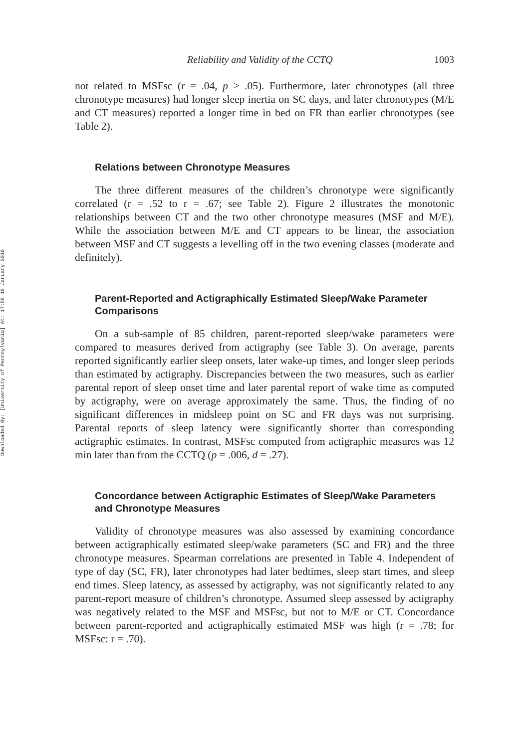Downloaded By: [University of Pennsylvania] At: 17:59 19 January 2010
Reliability and Validity of the CCTQ 1003
not related to MSFsc (r = .04, p ≥ .05). Furthermore, later chronotypes (all three chronotype measures) had longer sleep inertia on SC days, and later chronotypes (M/E and CT measures) reported a longer time in bed on FR than earlier chronotypes (see Table 2).
Relations between Chronotype Measures
The three different measures of the children’s chronotype were significantly correlated (r = .52 to r = .67; see Table 2). Figure 2 illustrates the monotonic relationships between CT and the two other chronotype measures (MSF and M/E). While the association between M/E and CT appears to be linear, the association between MSF and CT suggests a levelling off in the two evening classes (moderate and definitely).
Parent-Reported and Actigraphically Estimated Sleep/Wake Parameter Comparisons
On a sub-sample of 85 children, parent-reported sleep/wake parameters were compared to measures derived from actigraphy (see Table 3). On average, parents reported significantly earlier sleep onsets, later wake-up times, and longer sleep periods than estimated by actigraphy. Discrepancies between the two measures, such as earlier parental report of sleep onset time and later parental report of wake time as computed by actigraphy, were on average approximately the same. Thus, the finding of no significant differences in midsleep point on SC and FR days was not surprising. Parental reports of sleep latency were significantly shorter than corresponding actigraphic estimates. In contrast, MSFsc computed from actigraphic measures was 12 min later than from the CCTQ (p = .006, d = .27).
Concordance between Actigraphic Estimates of Sleep/Wake Parameters and Chronotype Measures
Validity of chronotype measures was also assessed by examining concordance between actigraphically estimated sleep/wake parameters (SC and FR) and the three chronotype measures. Spearman correlations are presented in Table 4. Independent of type of day (SC, FR), later chronotypes had later bedtimes, sleep start times, and sleep end times. Sleep latency, as assessed by actigraphy, was not significantly related to any parent-report measure of children’s chronotype. Assumed sleep assessed by actigraphy was negatively related to the MSF and MSFsc, but not to M/E or CT. Concordance between parent-reported and actigraphically estimated MSF was high (r = .78; for MSFsc: r = .70).